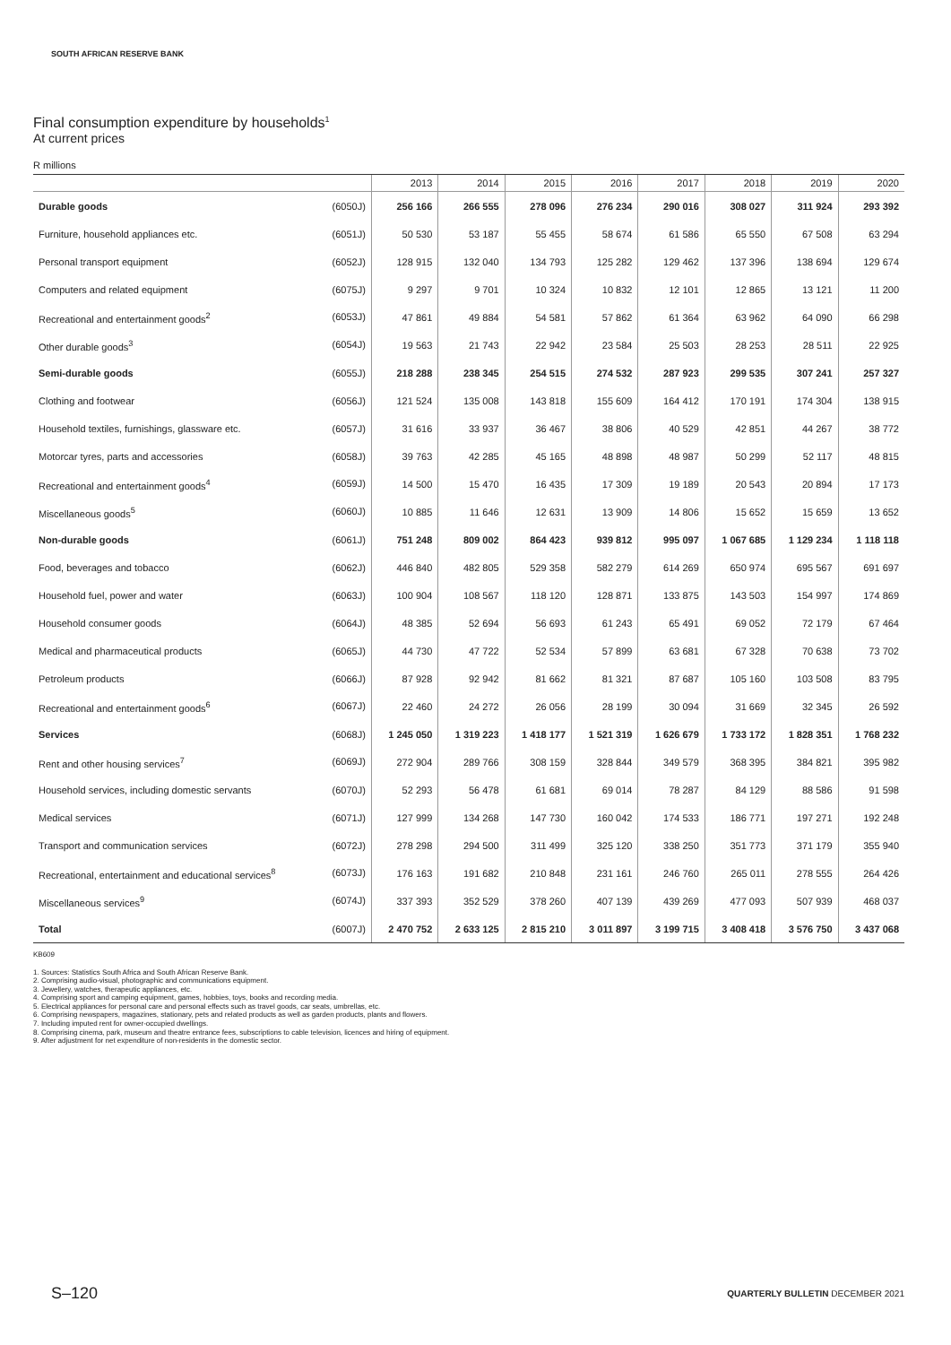SOUTH AFRICAN RESERVE BANK
Final consumption expenditure by households<sup>1</sup>
At current prices
R millions
| | 2013 | 2014 | 2015 | 2016 | 2017 | 2018 | 2019 | 2020 |
| --- | --- | --- | --- | --- | --- | --- | --- | --- |
| Durable goods (6050J) | 256 166 | 266 555 | 278 096 | 276 234 | 290 016 | 308 027 | 311 924 | 293 392 |
| Furniture, household appliances etc. (6051J) | 50 530 | 53 187 | 55 455 | 58 674 | 61 586 | 65 550 | 67 508 | 63 294 |
| Personal transport equipment (6052J) | 128 915 | 132 040 | 134 793 | 125 282 | 129 462 | 137 396 | 138 694 | 129 674 |
| Computers and related equipment (6075J) | 9 297 | 9 701 | 10 324 | 10 832 | 12 101 | 12 865 | 13 121 | 11 200 |
| Recreational and entertainment goods<sup>2</sup> (6053J) | 47 861 | 49 884 | 54 581 | 57 862 | 61 364 | 63 962 | 64 090 | 66 298 |
| Other durable goods<sup>3</sup> (6054J) | 19 563 | 21 743 | 22 942 | 23 584 | 25 503 | 28 253 | 28 511 | 22 925 |
| Semi-durable goods (6055J) | 218 288 | 238 345 | 254 515 | 274 532 | 287 923 | 299 535 | 307 241 | 257 327 |
| Clothing and footwear (6056J) | 121 524 | 135 008 | 143 818 | 155 609 | 164 412 | 170 191 | 174 304 | 138 915 |
| Household textiles, furnishings, glassware etc. (6057J) | 31 616 | 33 937 | 36 467 | 38 806 | 40 529 | 42 851 | 44 267 | 38 772 |
| Motorcar tyres, parts and accessories (6058J) | 39 763 | 42 285 | 45 165 | 48 898 | 48 987 | 50 299 | 52 117 | 48 815 |
| Recreational and entertainment goods<sup>4</sup> (6059J) | 14 500 | 15 470 | 16 435 | 17 309 | 19 189 | 20 543 | 20 894 | 17 173 |
| Miscellaneous goods<sup>5</sup> (6060J) | 10 885 | 11 646 | 12 631 | 13 909 | 14 806 | 15 652 | 15 659 | 13 652 |
| Non-durable goods (6061J) | 751 248 | 809 002 | 864 423 | 939 812 | 995 097 | 1 067 685 | 1 129 234 | 1 118 118 |
| Food, beverages and tobacco (6062J) | 446 840 | 482 805 | 529 358 | 582 279 | 614 269 | 650 974 | 695 567 | 691 697 |
| Household fuel, power and water (6063J) | 100 904 | 108 567 | 118 120 | 128 871 | 133 875 | 143 503 | 154 997 | 174 869 |
| Household consumer goods (6064J) | 48 385 | 52 694 | 56 693 | 61 243 | 65 491 | 69 052 | 72 179 | 67 464 |
| Medical and pharmaceutical products (6065J) | 44 730 | 47 722 | 52 534 | 57 899 | 63 681 | 67 328 | 70 638 | 73 702 |
| Petroleum products (6066J) | 87 928 | 92 942 | 81 662 | 81 321 | 87 687 | 105 160 | 103 508 | 83 795 |
| Recreational and entertainment goods<sup>6</sup> (6067J) | 22 460 | 24 272 | 26 056 | 28 199 | 30 094 | 31 669 | 32 345 | 26 592 |
| Services (6068J) | 1 245 050 | 1 319 223 | 1 418 177 | 1 521 319 | 1 626 679 | 1 733 172 | 1 828 351 | 1 768 232 |
| Rent and other housing services<sup>7</sup> (6069J) | 272 904 | 289 766 | 308 159 | 328 844 | 349 579 | 368 395 | 384 821 | 395 982 |
| Household services, including domestic servants (6070J) | 52 293 | 56 478 | 61 681 | 69 014 | 78 287 | 84 129 | 88 586 | 91 598 |
| Medical services (6071J) | 127 999 | 134 268 | 147 730 | 160 042 | 174 533 | 186 771 | 197 271 | 192 248 |
| Transport and communication services (6072J) | 278 298 | 294 500 | 311 499 | 325 120 | 338 250 | 351 773 | 371 179 | 355 940 |
| Recreational, entertainment and educational services<sup>8</sup> (6073J) | 176 163 | 191 682 | 210 848 | 231 161 | 246 760 | 265 011 | 278 555 | 264 426 |
| Miscellaneous services<sup>9</sup> (6074J) | 337 393 | 352 529 | 378 260 | 407 139 | 439 269 | 477 093 | 507 939 | 468 037 |
| Total (6007J) | 2 470 752 | 2 633 125 | 2 815 210 | 3 011 897 | 3 199 715 | 3 408 418 | 3 576 750 | 3 437 068 |
KB609
1. Sources: Statistics South Africa and South African Reserve Bank.
2. Comprising audio-visual, photographic and communications equipment.
3. Jewellery, watches, therapeutic appliances, etc.
4. Comprising sport and camping equipment, games, hobbies, toys, books and recording media.
5. Electrical appliances for personal care and personal effects such as travel goods, car seats, umbrellas, etc.
6. Comprising newspapers, magazines, stationary, pets and related products as well as garden products, plants and flowers.
7. Including imputed rent for owner-occupied dwellings.
8. Comprising cinema, park, museum and theatre entrance fees, subscriptions to cable television, licences and hiring of equipment.
9. After adjustment for net expenditure of non-residents in the domestic sector.
S–120 QUARTERLY BULLETIN DECEMBER 2021